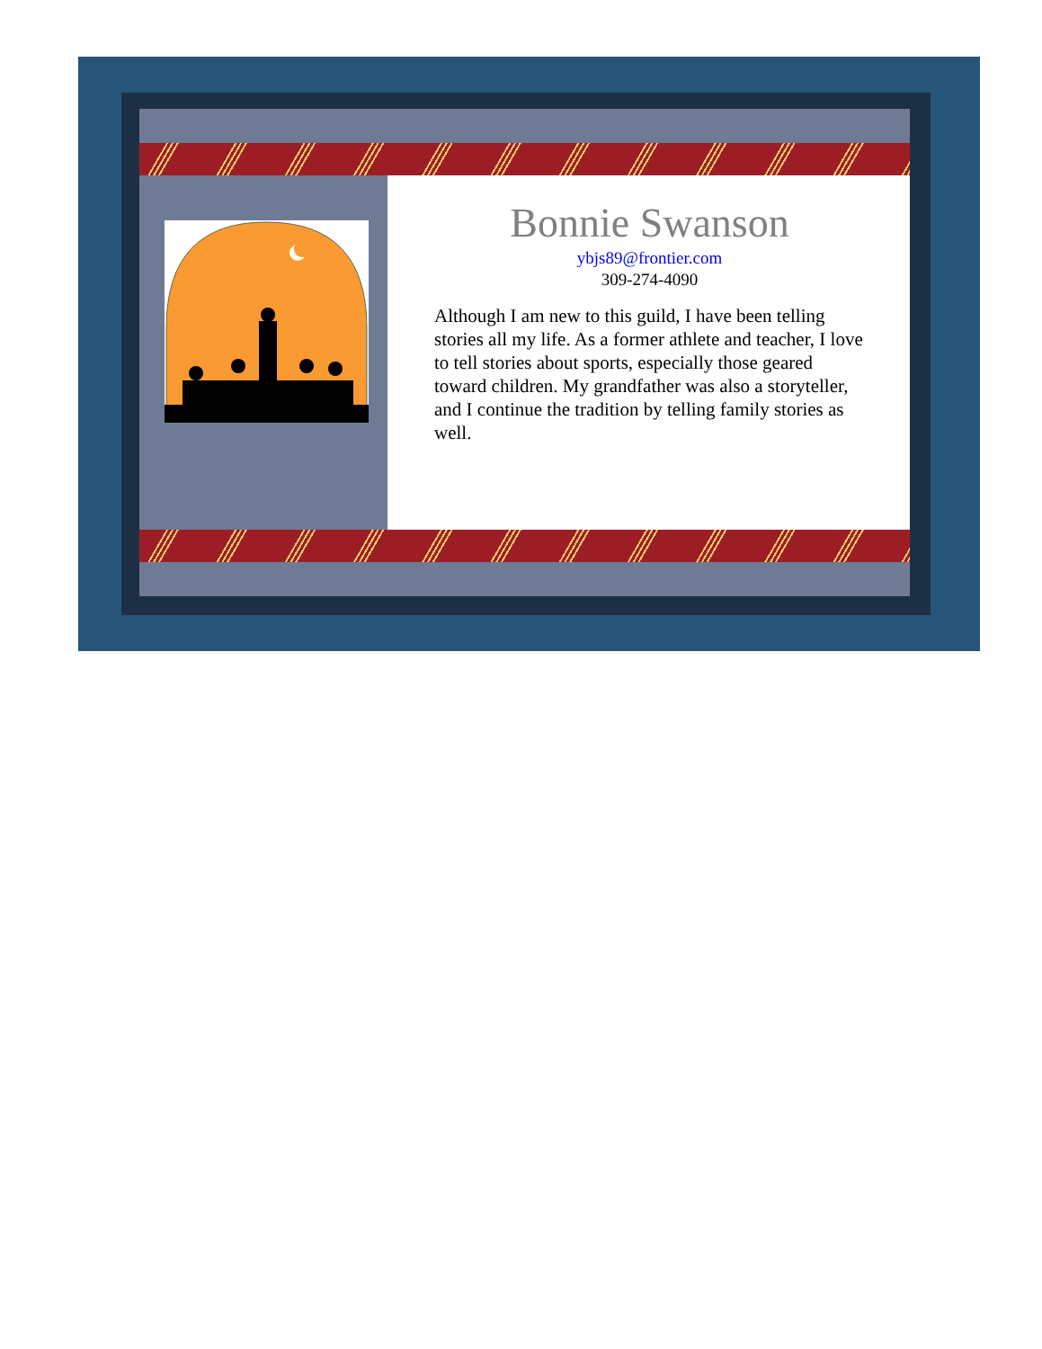Bonnie Swanson
ybjs89@frontier.com
309-274-4090
Although I am new to this guild, I have been telling stories all my life. As a former athlete and teacher, I love to tell stories about sports, especially those geared toward children. My grandfather was also a storyteller, and I continue the tradition by telling family stories as well.